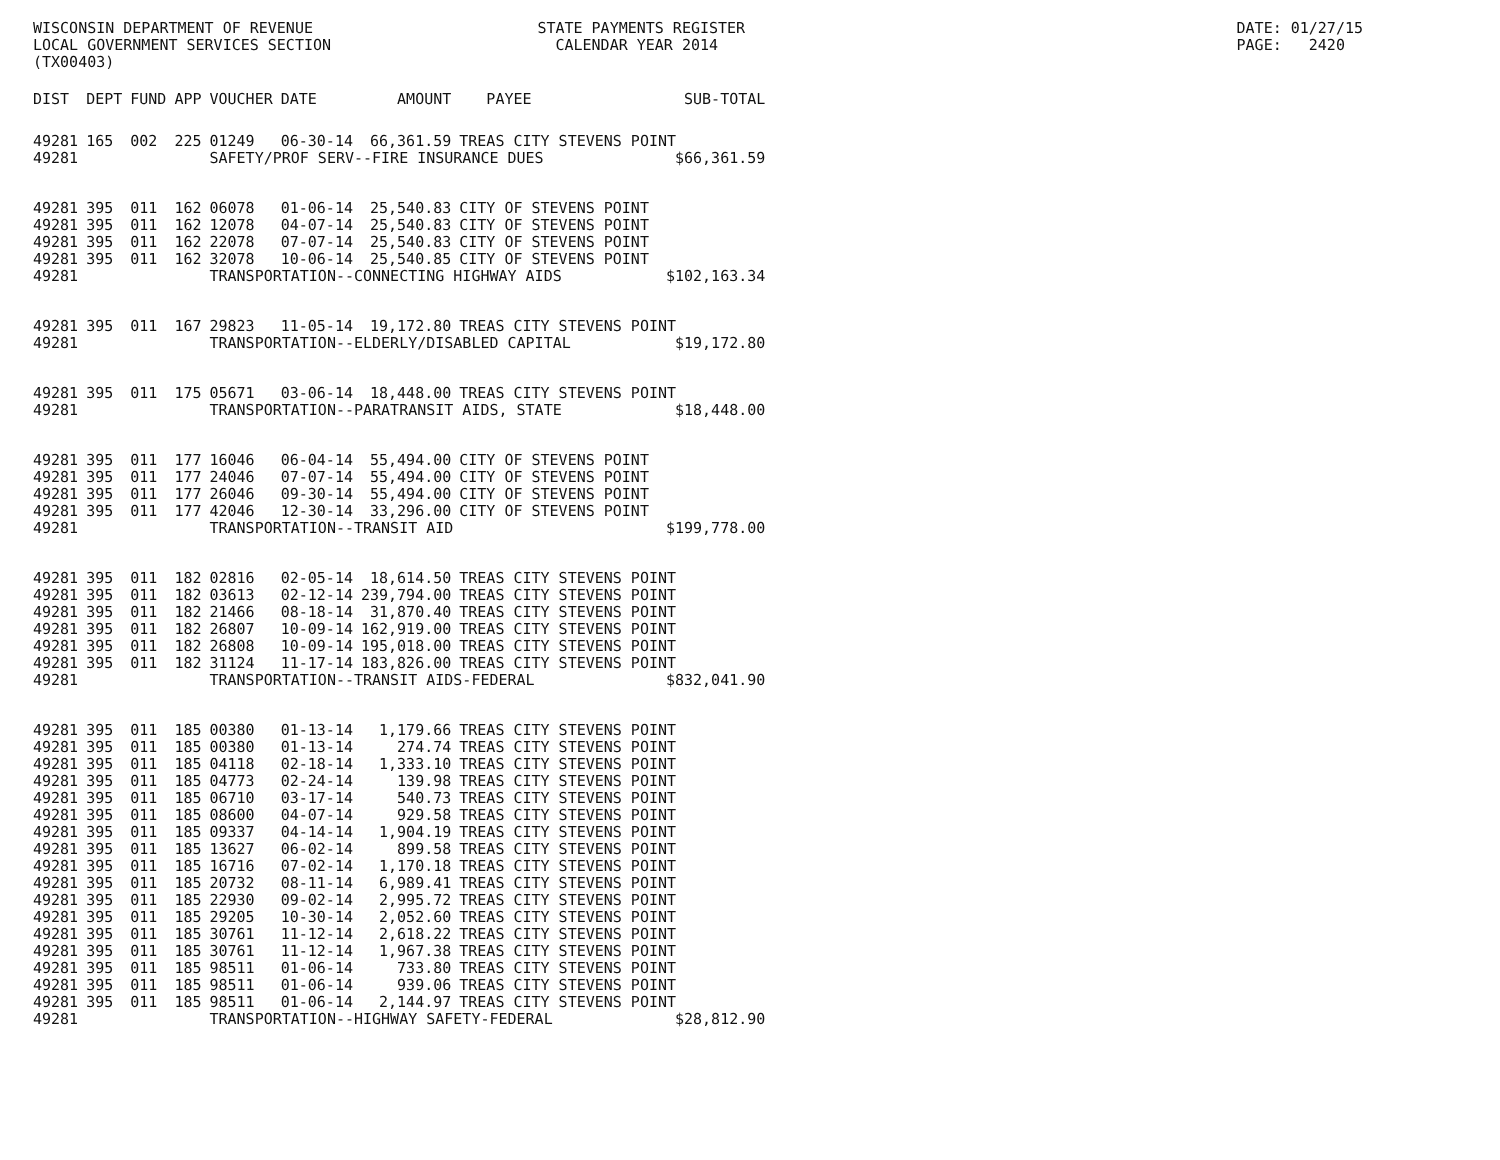WISCONSIN DEPARTMENT OF REVENUE LOCAL GOVERNMENT SERVICES SECTION (TX00403)
STATE PAYMENTS REGISTER CALENDAR YEAR 2014
DATE: 01/27/15 PAGE: 2420
| DIST | DEPT | FUND | APP | VOUCHER | DATE | AMOUNT | PAYEE | SUB-TOTAL |
| --- | --- | --- | --- | --- | --- | --- | --- | --- |
| 49281 | 165 | 002 | 225 | 01249 | 06-30-14 | 66,361.59 | TREAS CITY STEVENS POINT | |
| 49281 | | | | SAFETY/PROF SERV--FIRE INSURANCE DUES $66,361.59 | | | | |
| 49281 | 395 | 011 | 162 | 06078 | 01-06-14 | 25,540.83 | CITY OF STEVENS POINT | |
| 49281 | 395 | 011 | 162 | 12078 | 04-07-14 | 25,540.83 | CITY OF STEVENS POINT | |
| 49281 | 395 | 011 | 162 | 22078 | 07-07-14 | 25,540.83 | CITY OF STEVENS POINT | |
| 49281 | 395 | 011 | 162 | 32078 | 10-06-14 | 25,540.85 | CITY OF STEVENS POINT | |
| 49281 | | | | TRANSPORTATION--CONNECTING HIGHWAY AIDS $102,163.34 | | | | |
| 49281 | 395 | 011 | 167 | 29823 | 11-05-14 | 19,172.80 | TREAS CITY STEVENS POINT | |
| 49281 | | | | TRANSPORTATION--ELDERLY/DISABLED CAPITAL $19,172.80 | | | | |
| 49281 | 395 | 011 | 175 | 05671 | 03-06-14 | 18,448.00 | TREAS CITY STEVENS POINT | |
| 49281 | | | | TRANSPORTATION--PARATRANSIT AIDS, STATE $18,448.00 | | | | |
| 49281 | 395 | 011 | 177 | 16046 | 06-04-14 | 55,494.00 | CITY OF STEVENS POINT | |
| 49281 | 395 | 011 | 177 | 24046 | 07-07-14 | 55,494.00 | CITY OF STEVENS POINT | |
| 49281 | 395 | 011 | 177 | 26046 | 09-30-14 | 55,494.00 | CITY OF STEVENS POINT | |
| 49281 | 395 | 011 | 177 | 42046 | 12-30-14 | 33,296.00 | CITY OF STEVENS POINT | |
| 49281 | | | | TRANSPORTATION--TRANSIT AID $199,778.00 | | | | |
| 49281 | 395 | 011 | 182 | 02816 | 02-05-14 | 18,614.50 | TREAS CITY STEVENS POINT | |
| 49281 | 395 | 011 | 182 | 03613 | 02-12-14 | 239,794.00 | TREAS CITY STEVENS POINT | |
| 49281 | 395 | 011 | 182 | 21466 | 08-18-14 | 31,870.40 | TREAS CITY STEVENS POINT | |
| 49281 | 395 | 011 | 182 | 26807 | 10-09-14 | 162,919.00 | TREAS CITY STEVENS POINT | |
| 49281 | 395 | 011 | 182 | 26808 | 10-09-14 | 195,018.00 | TREAS CITY STEVENS POINT | |
| 49281 | 395 | 011 | 182 | 31124 | 11-17-14 | 183,826.00 | TREAS CITY STEVENS POINT | |
| 49281 | | | | TRANSPORTATION--TRANSIT AIDS-FEDERAL $832,041.90 | | | | |
| 49281 | 395 | 011 | 185 | 00380 | 01-13-14 | 1,179.66 | TREAS CITY STEVENS POINT | |
| 49281 | 395 | 011 | 185 | 00380 | 01-13-14 | 274.74 | TREAS CITY STEVENS POINT | |
| 49281 | 395 | 011 | 185 | 04118 | 02-18-14 | 1,333.10 | TREAS CITY STEVENS POINT | |
| 49281 | 395 | 011 | 185 | 04773 | 02-24-14 | 139.98 | TREAS CITY STEVENS POINT | |
| 49281 | 395 | 011 | 185 | 06710 | 03-17-14 | 540.73 | TREAS CITY STEVENS POINT | |
| 49281 | 395 | 011 | 185 | 08600 | 04-07-14 | 929.58 | TREAS CITY STEVENS POINT | |
| 49281 | 395 | 011 | 185 | 09337 | 04-14-14 | 1,904.19 | TREAS CITY STEVENS POINT | |
| 49281 | 395 | 011 | 185 | 13627 | 06-02-14 | 899.58 | TREAS CITY STEVENS POINT | |
| 49281 | 395 | 011 | 185 | 16716 | 07-02-14 | 1,170.18 | TREAS CITY STEVENS POINT | |
| 49281 | 395 | 011 | 185 | 20732 | 08-11-14 | 6,989.41 | TREAS CITY STEVENS POINT | |
| 49281 | 395 | 011 | 185 | 22930 | 09-02-14 | 2,995.72 | TREAS CITY STEVENS POINT | |
| 49281 | 395 | 011 | 185 | 29205 | 10-30-14 | 2,052.60 | TREAS CITY STEVENS POINT | |
| 49281 | 395 | 011 | 185 | 30761 | 11-12-14 | 2,618.22 | TREAS CITY STEVENS POINT | |
| 49281 | 395 | 011 | 185 | 30761 | 11-12-14 | 1,967.38 | TREAS CITY STEVENS POINT | |
| 49281 | 395 | 011 | 185 | 98511 | 01-06-14 | 733.80 | TREAS CITY STEVENS POINT | |
| 49281 | 395 | 011 | 185 | 98511 | 01-06-14 | 939.06 | TREAS CITY STEVENS POINT | |
| 49281 | 395 | 011 | 185 | 98511 | 01-06-14 | 2,144.97 | TREAS CITY STEVENS POINT | |
| 49281 | | | | TRANSPORTATION--HIGHWAY SAFETY-FEDERAL $28,812.90 | | | | |